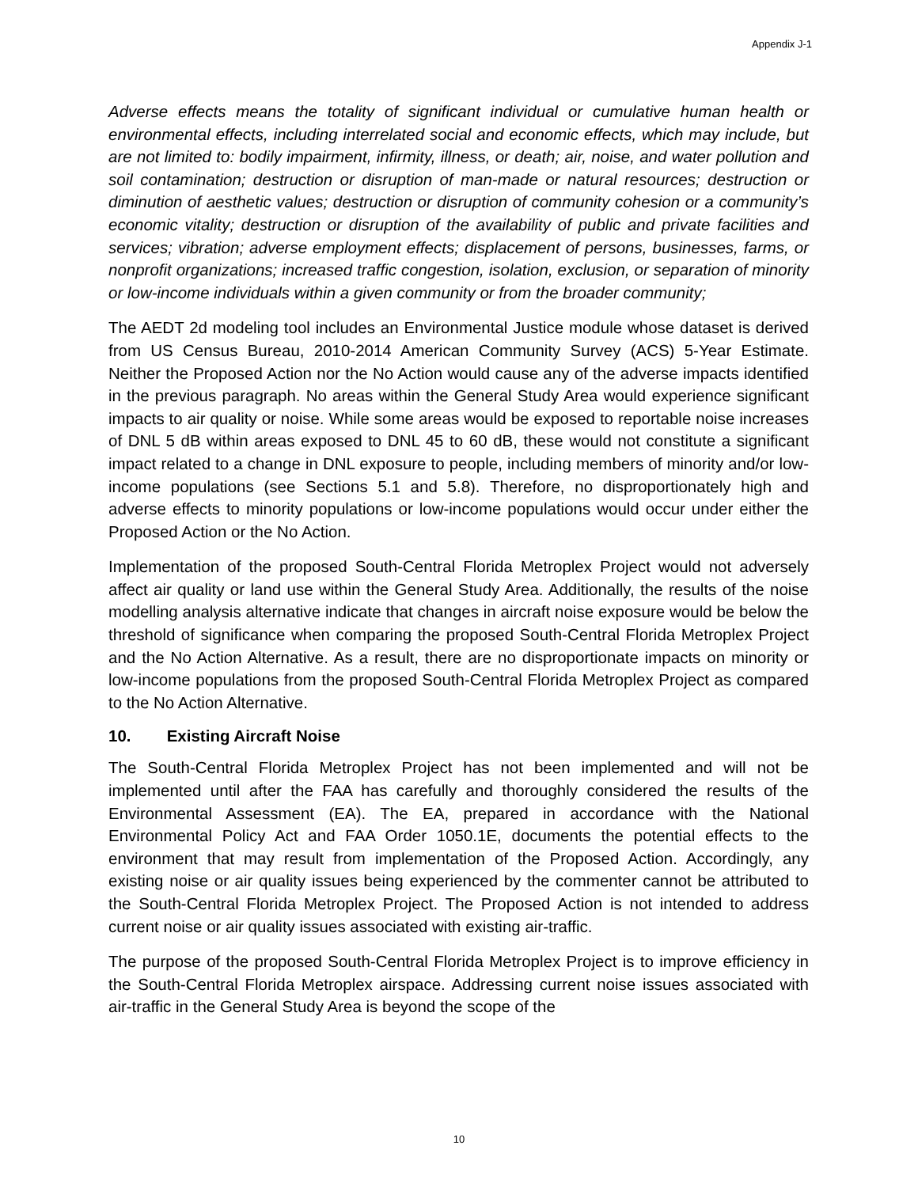Appendix J-1
Adverse effects means the totality of significant individual or cumulative human health or environmental effects, including interrelated social and economic effects, which may include, but are not limited to: bodily impairment, infirmity, illness, or death; air, noise, and water pollution and soil contamination; destruction or disruption of man-made or natural resources; destruction or diminution of aesthetic values; destruction or disruption of community cohesion or a community’s economic vitality; destruction or disruption of the availability of public and private facilities and services; vibration; adverse employment effects; displacement of persons, businesses, farms, or nonprofit organizations; increased traffic congestion, isolation, exclusion, or separation of minority or low-income individuals within a given community or from the broader community;
The AEDT 2d modeling tool includes an Environmental Justice module whose dataset is derived from US Census Bureau, 2010-2014 American Community Survey (ACS) 5-Year Estimate. Neither the Proposed Action nor the No Action would cause any of the adverse impacts identified in the previous paragraph. No areas within the General Study Area would experience significant impacts to air quality or noise. While some areas would be exposed to reportable noise increases of DNL 5 dB within areas exposed to DNL 45 to 60 dB, these would not constitute a significant impact related to a change in DNL exposure to people, including members of minority and/or low-income populations (see Sections 5.1 and 5.8). Therefore, no disproportionately high and adverse effects to minority populations or low-income populations would occur under either the Proposed Action or the No Action.
Implementation of the proposed South-Central Florida Metroplex Project would not adversely affect air quality or land use within the General Study Area. Additionally, the results of the noise modelling analysis alternative indicate that changes in aircraft noise exposure would be below the threshold of significance when comparing the proposed South-Central Florida Metroplex Project and the No Action Alternative. As a result, there are no disproportionate impacts on minority or low-income populations from the proposed South-Central Florida Metroplex Project as compared to the No Action Alternative.
10. Existing Aircraft Noise
The South-Central Florida Metroplex Project has not been implemented and will not be implemented until after the FAA has carefully and thoroughly considered the results of the Environmental Assessment (EA). The EA, prepared in accordance with the National Environmental Policy Act and FAA Order 1050.1E, documents the potential effects to the environment that may result from implementation of the Proposed Action. Accordingly, any existing noise or air quality issues being experienced by the commenter cannot be attributed to the South-Central Florida Metroplex Project. The Proposed Action is not intended to address current noise or air quality issues associated with existing air-traffic.
The purpose of the proposed South-Central Florida Metroplex Project is to improve efficiency in the South-Central Florida Metroplex airspace. Addressing current noise issues associated with air-traffic in the General Study Area is beyond the scope of the
10